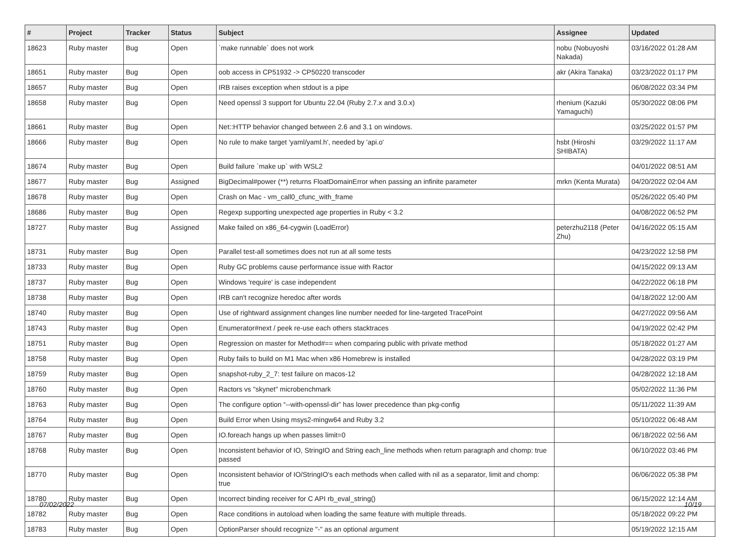| # | Project | Tracker | Status | Subject | Assignee | Updated |
| --- | --- | --- | --- | --- | --- | --- |
| 18623 | Ruby master | Bug | Open | `make runnable` does not work | nobu (Nobuyoshi Nakada) | 03/16/2022 01:28 AM |
| 18651 | Ruby master | Bug | Open | oob access in CP51932 -> CP50220 transcoder | akr (Akira Tanaka) | 03/23/2022 01:17 PM |
| 18657 | Ruby master | Bug | Open | IRB raises exception when stdout is a pipe | | 06/08/2022 03:34 PM |
| 18658 | Ruby master | Bug | Open | Need openssl 3 support for Ubuntu 22.04 (Ruby 2.7.x and 3.0.x) | rhenium (Kazuki Yamaguchi) | 05/30/2022 08:06 PM |
| 18661 | Ruby master | Bug | Open | Net::HTTP behavior changed between 2.6 and 3.1 on windows. | | 03/25/2022 01:57 PM |
| 18666 | Ruby master | Bug | Open | No rule to make target 'yaml/yaml.h', needed by 'api.o' | hsbt (Hiroshi SHIBATA) | 03/29/2022 11:17 AM |
| 18674 | Ruby master | Bug | Open | Build failure `make up` with WSL2 | | 04/01/2022 08:51 AM |
| 18677 | Ruby master | Bug | Assigned | BigDecimal#power (**) returns FloatDomainError when passing an infinite parameter | mrkn (Kenta Murata) | 04/20/2022 02:04 AM |
| 18678 | Ruby master | Bug | Open | Crash on Mac - vm_call0_cfunc_with_frame | | 05/26/2022 05:40 PM |
| 18686 | Ruby master | Bug | Open | Regexp supporting unexpected age properties in Ruby < 3.2 | | 04/08/2022 06:52 PM |
| 18727 | Ruby master | Bug | Assigned | Make failed on x86_64-cygwin (LoadError) | peterzhu2118 (Peter Zhu) | 04/16/2022 05:15 AM |
| 18731 | Ruby master | Bug | Open | Parallel test-all sometimes does not run at all some tests | | 04/23/2022 12:58 PM |
| 18733 | Ruby master | Bug | Open | Ruby GC problems cause performance issue with Ractor | | 04/15/2022 09:13 AM |
| 18737 | Ruby master | Bug | Open | Windows 'require' is case independent | | 04/22/2022 06:18 PM |
| 18738 | Ruby master | Bug | Open | IRB can't recognize heredoc after words | | 04/18/2022 12:00 AM |
| 18740 | Ruby master | Bug | Open | Use of rightward assignment changes line number needed for line-targeted TracePoint | | 04/27/2022 09:56 AM |
| 18743 | Ruby master | Bug | Open | Enumerator#next / peek re-use each others stacktraces | | 04/19/2022 02:42 PM |
| 18751 | Ruby master | Bug | Open | Regression on master for Method#== when comparing public with private method | | 05/18/2022 01:27 AM |
| 18758 | Ruby master | Bug | Open | Ruby fails to build on M1 Mac when x86 Homebrew is installed | | 04/28/2022 03:19 PM |
| 18759 | Ruby master | Bug | Open | snapshot-ruby_2_7: test failure on macos-12 | | 04/28/2022 12:18 AM |
| 18760 | Ruby master | Bug | Open | Ractors vs "skynet" microbenchmark | | 05/02/2022 11:36 PM |
| 18763 | Ruby master | Bug | Open | The configure option “--with-openssl-dir” has lower precedence than pkg-config | | 05/11/2022 11:39 AM |
| 18764 | Ruby master | Bug | Open | Build Error when Using msys2-mingw64 and Ruby 3.2 | | 05/10/2022 06:48 AM |
| 18767 | Ruby master | Bug | Open | IO.foreach hangs up when passes limit=0 | | 06/18/2022 02:56 AM |
| 18768 | Ruby master | Bug | Open | Inconsistent behavior of IO, StringIO and String each_line methods when return paragraph and chomp: true passed | | 06/10/2022 03:46 PM |
| 18770 | Ruby master | Bug | Open | Inconsistent behavior of IO/StringIO's each methods when called with nil as a separator, limit and chomp: true | | 06/06/2022 05:38 PM |
| 18780 | Ruby master | Bug | Open | Incorrect binding receiver for C API rb_eval_string() | | 06/15/2022 12:14 AM |
| 18782 | Ruby master | Bug | Open | Race conditions in autoload when loading the same feature with multiple threads. | | 05/18/2022 09:22 PM |
| 18783 | Ruby master | Bug | Open | OptionParser should recognize "-" as an optional argument | | 05/19/2022 12:15 AM |
07/02/2022 10/19